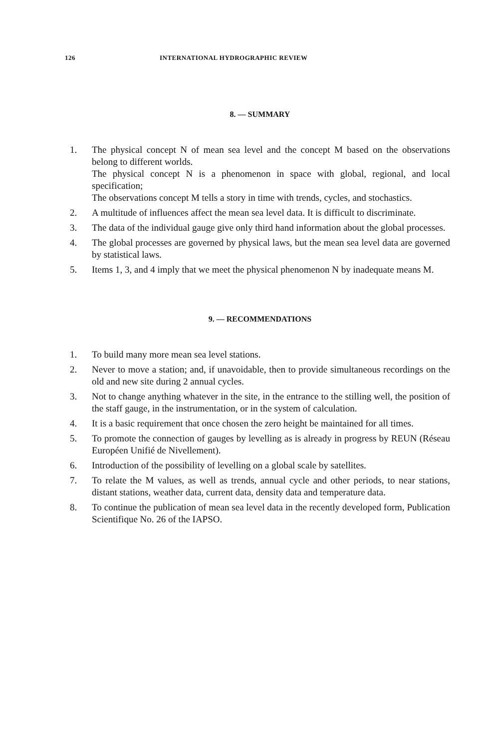126 INTERNATIONAL HYDROGRAPHIC REVIEW
8. — SUMMARY
1. The physical concept N of mean sea level and the concept M based on the observations belong to different worlds.
The physical concept N is a phenomenon in space with global, regional, and local specification;
The observations concept M tells a story in time with trends, cycles, and stochastics.
2. A multitude of influences affect the mean sea level data. It is difficult to discriminate.
3. The data of the individual gauge give only third hand information about the global processes.
4. The global processes are governed by physical laws, but the mean sea level data are governed by statistical laws.
5. Items 1, 3, and 4 imply that we meet the physical phenomenon N by inadequate means M.
9. — RECOMMENDATIONS
1. To build many more mean sea level stations.
2. Never to move a station; and, if unavoidable, then to provide simultaneous recordings on the old and new site during 2 annual cycles.
3. Not to change anything whatever in the site, in the entrance to the stilling well, the position of the staff gauge, in the instrumentation, or in the system of calculation.
4. It is a basic requirement that once chosen the zero height be maintained for all times.
5. To promote the connection of gauges by levelling as is already in progress by REUN (Réseau Européen Unifié de Nivellement).
6. Introduction of the possibility of levelling on a global scale by satellites.
7. To relate the M values, as well as trends, annual cycle and other periods, to near stations, distant stations, weather data, current data, density data and temperature data.
8. To continue the publication of mean sea level data in the recently developed form, Publication Scientifique No. 26 of the IAPSO.